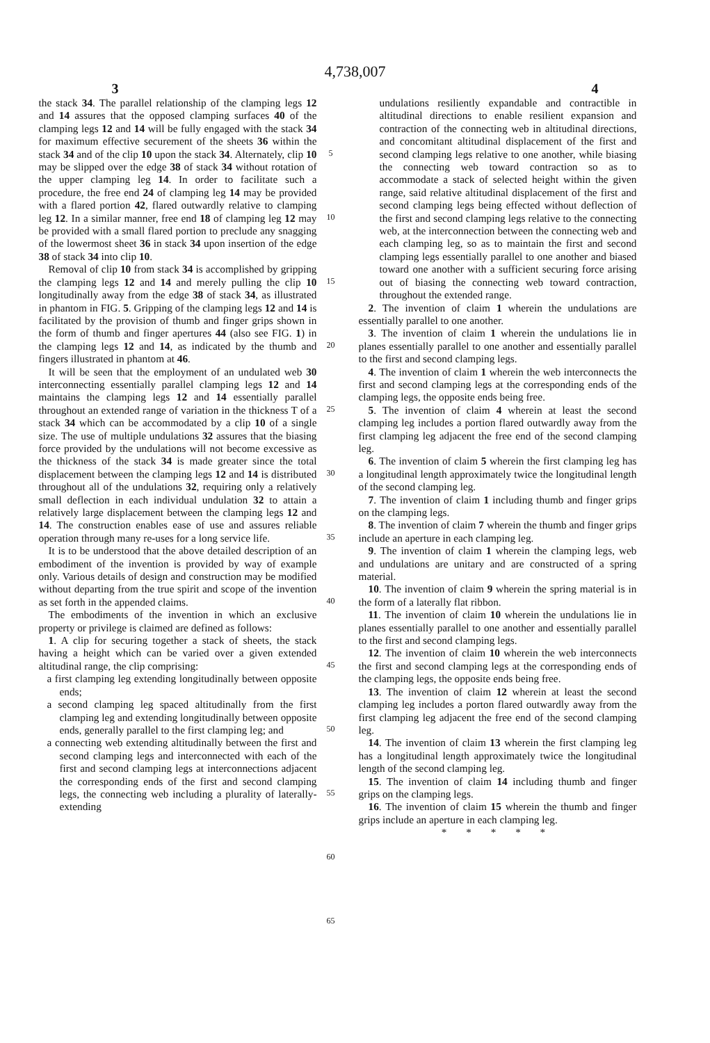4,738,007
3 4
the stack 34. The parallel relationship of the clamping legs 12 and 14 assures that the opposed clamping surfaces 40 of the clamping legs 12 and 14 will be fully engaged with the stack 34 for maximum effective securement of the sheets 36 within the stack 34 and of the clip 10 upon the stack 34. Alternately, clip 10 may be slipped over the edge 38 of stack 34 without rotation of the upper clamping leg 14. In order to facilitate such a procedure, the free end 24 of clamping leg 14 may be provided with a flared portion 42, flared outwardly relative to clamping leg 12. In a similar manner, free end 18 of clamping leg 12 may be provided with a small flared portion to preclude any snagging of the lowermost sheet 36 in stack 34 upon insertion of the edge 38 of stack 34 into clip 10.
Removal of clip 10 from stack 34 is accomplished by gripping the clamping legs 12 and 14 and merely pulling the clip 10 longitudinally away from the edge 38 of stack 34, as illustrated in phantom in FIG. 5. Gripping of the clamping legs 12 and 14 is facilitated by the provision of thumb and finger grips shown in the form of thumb and finger apertures 44 (also see FIG. 1) in the clamping legs 12 and 14, as indicated by the thumb and fingers illustrated in phantom at 46.
It will be seen that the employment of an undulated web 30 interconnecting essentially parallel clamping legs 12 and 14 maintains the clamping legs 12 and 14 essentially parallel throughout an extended range of variation in the thickness T of a stack 34 which can be accommodated by a clip 10 of a single size. The use of multiple undulations 32 assures that the biasing force provided by the undulations will not become excessive as the thickness of the stack 34 is made greater since the total displacement between the clamping legs 12 and 14 is distributed throughout all of the undulations 32, requiring only a relatively small deflection in each individual undulation 32 to attain a relatively large displacement between the clamping legs 12 and 14. The construction enables ease of use and assures reliable operation through many re-uses for a long service life.
It is to be understood that the above detailed description of an embodiment of the invention is provided by way of example only. Various details of design and construction may be modified without departing from the true spirit and scope of the invention as set forth in the appended claims.
The embodiments of the invention in which an exclusive property or privilege is claimed are defined as follows:
1. A clip for securing together a stack of sheets, the stack having a height which can be varied over a given extended altitudinal range, the clip comprising:
a first clamping leg extending longitudinally between opposite ends;
a second clamping leg spaced altitudinally from the first clamping leg and extending longitudinally between opposite ends, generally parallel to the first clamping leg; and
a connecting web extending altitudinally between the first and second clamping legs and interconnected with each of the first and second clamping legs at interconnections adjacent the corresponding ends of the first and second clamping legs, the connecting web including a plurality of laterally-extending
5
10
15
20
25
30
35
40
45
50
55
60
65
undulations resiliently expandable and contractible in altitudinal directions to enable resilient expansion and contraction of the connecting web in altitudinal directions, and concomitant altitudinal displacement of the first and second clamping legs relative to one another, while biasing the connecting web toward contraction so as to accommodate a stack of selected height within the given range, said relative altitudinal displacement of the first and second clamping legs being effected without deflection of the first and second clamping legs relative to the connecting web, at the interconnection between the connecting web and each clamping leg, so as to maintain the first and second clamping legs essentially parallel to one another and biased toward one another with a sufficient securing force arising out of biasing the connecting web toward contraction, throughout the extended range.
2. The invention of claim 1 wherein the undulations are essentially parallel to one another.
3. The invention of claim 1 wherein the undulations lie in planes essentially parallel to one another and essentially parallel to the first and second clamping legs.
4. The invention of claim 1 wherein the web interconnects the first and second clamping legs at the corresponding ends of the clamping legs, the opposite ends being free.
5. The invention of claim 4 wherein at least the second clamping leg includes a portion flared outwardly away from the first clamping leg adjacent the free end of the second clamping leg.
6. The invention of claim 5 wherein the first clamping leg has a longitudinal length approximately twice the longitudinal length of the second clamping leg.
7. The invention of claim 1 including thumb and finger grips on the clamping legs.
8. The invention of claim 7 wherein the thumb and finger grips include an aperture in each clamping leg.
9. The invention of claim 1 wherein the clamping legs, web and undulations are unitary and are constructed of a spring material.
10. The invention of claim 9 wherein the spring material is in the form of a laterally flat ribbon.
11. The invention of claim 10 wherein the undulations lie in planes essentially parallel to one another and essentially parallel to the first and second clamping legs.
12. The invention of claim 10 wherein the web interconnects the first and second clamping legs at the corresponding ends of the clamping legs, the opposite ends being free.
13. The invention of claim 12 wherein at least the second clamping leg includes a porton flared outwardly away from the first clamping leg adjacent the free end of the second clamping leg.
14. The invention of claim 13 wherein the first clamping leg has a longitudinal length approximately twice the longitudinal length of the second clamping leg.
15. The invention of claim 14 including thumb and finger grips on the clamping legs.
16. The invention of claim 15 wherein the thumb and finger grips include an aperture in each clamping leg.
* * * * *